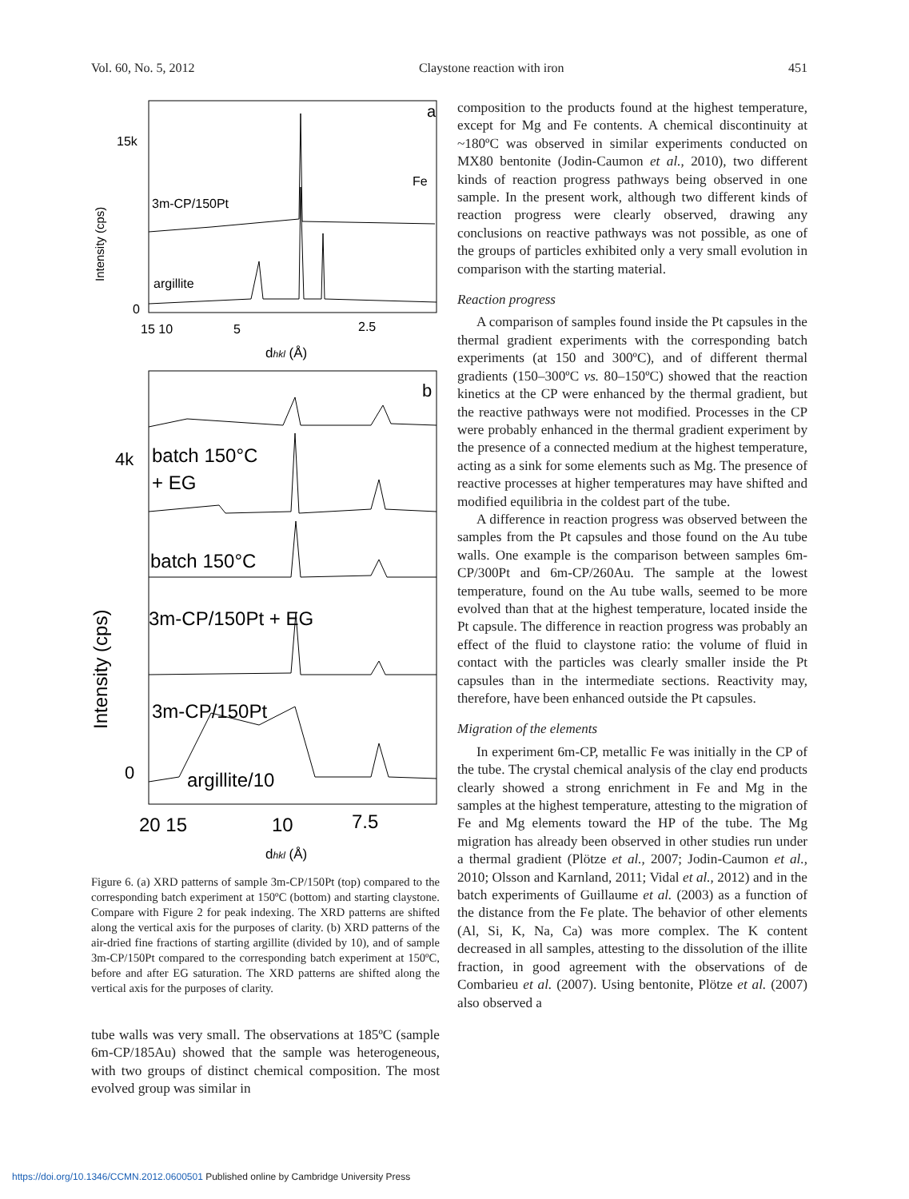Vol. 60, No. 5, 2012 Claystone reaction with iron 451
a
15k
0
Intensity (cps)
3m-CP/150Pt
Fe
argillite
15 10
5
2.5
dhkl (Å)
b
4k
0
Intensity (cps)
batch 150°C
+ EG
batch 150°C
3m-CP/150Pt + EG
3m-CP/150Pt
argillite/10
20 15
10
7.5
dhkl (Å)
Figure 6. (a) XRD patterns of sample 3m-CP/150Pt (top) compared to the corresponding batch experiment at 150ºC (bottom) and starting claystone. Compare with Figure 2 for peak indexing. The XRD patterns are shifted along the vertical axis for the purposes of clarity. (b) XRD patterns of the air-dried fine fractions of starting argillite (divided by 10), and of sample 3m-CP/150Pt compared to the corresponding batch experiment at 150ºC, before and after EG saturation. The XRD patterns are shifted along the vertical axis for the purposes of clarity.
tube walls was very small. The observations at 185ºC (sample 6m-CP/185Au) showed that the sample was heterogeneous, with two groups of distinct chemical composition. The most evolved group was similar in
composition to the products found at the highest temperature, except for Mg and Fe contents. A chemical discontinuity at ~180ºC was observed in similar experiments conducted on MX80 bentonite (Jodin-Caumon et al., 2010), two different kinds of reaction progress pathways being observed in one sample. In the present work, although two different kinds of reaction progress were clearly observed, drawing any conclusions on reactive pathways was not possible, as one of the groups of particles exhibited only a very small evolution in comparison with the starting material.
Reaction progress
A comparison of samples found inside the Pt capsules in the thermal gradient experiments with the corresponding batch experiments (at 150 and 300ºC), and of different thermal gradients (150–300ºC vs. 80–150ºC) showed that the reaction kinetics at the CP were enhanced by the thermal gradient, but the reactive pathways were not modified. Processes in the CP were probably enhanced in the thermal gradient experiment by the presence of a connected medium at the highest temperature, acting as a sink for some elements such as Mg. The presence of reactive processes at higher temperatures may have shifted and modified equilibria in the coldest part of the tube.
A difference in reaction progress was observed between the samples from the Pt capsules and those found on the Au tube walls. One example is the comparison between samples 6m-CP/300Pt and 6m-CP/260Au. The sample at the lowest temperature, found on the Au tube walls, seemed to be more evolved than that at the highest temperature, located inside the Pt capsule. The difference in reaction progress was probably an effect of the fluid to claystone ratio: the volume of fluid in contact with the particles was clearly smaller inside the Pt capsules than in the intermediate sections. Reactivity may, therefore, have been enhanced outside the Pt capsules.
Migration of the elements
In experiment 6m-CP, metallic Fe was initially in the CP of the tube. The crystal chemical analysis of the clay end products clearly showed a strong enrichment in Fe and Mg in the samples at the highest temperature, attesting to the migration of Fe and Mg elements toward the HP of the tube. The Mg migration has already been observed in other studies run under a thermal gradient (Plötze et al., 2007; Jodin-Caumon et al., 2010; Olsson and Karnland, 2011; Vidal et al., 2012) and in the batch experiments of Guillaume et al. (2003) as a function of the distance from the Fe plate. The behavior of other elements (Al, Si, K, Na, Ca) was more complex. The K content decreased in all samples, attesting to the dissolution of the illite fraction, in good agreement with the observations of de Combarieu et al. (2007). Using bentonite, Plötze et al. (2007) also observed a
https://doi.org/10.1346/CCMN.2012.0600501 Published online by Cambridge University Press